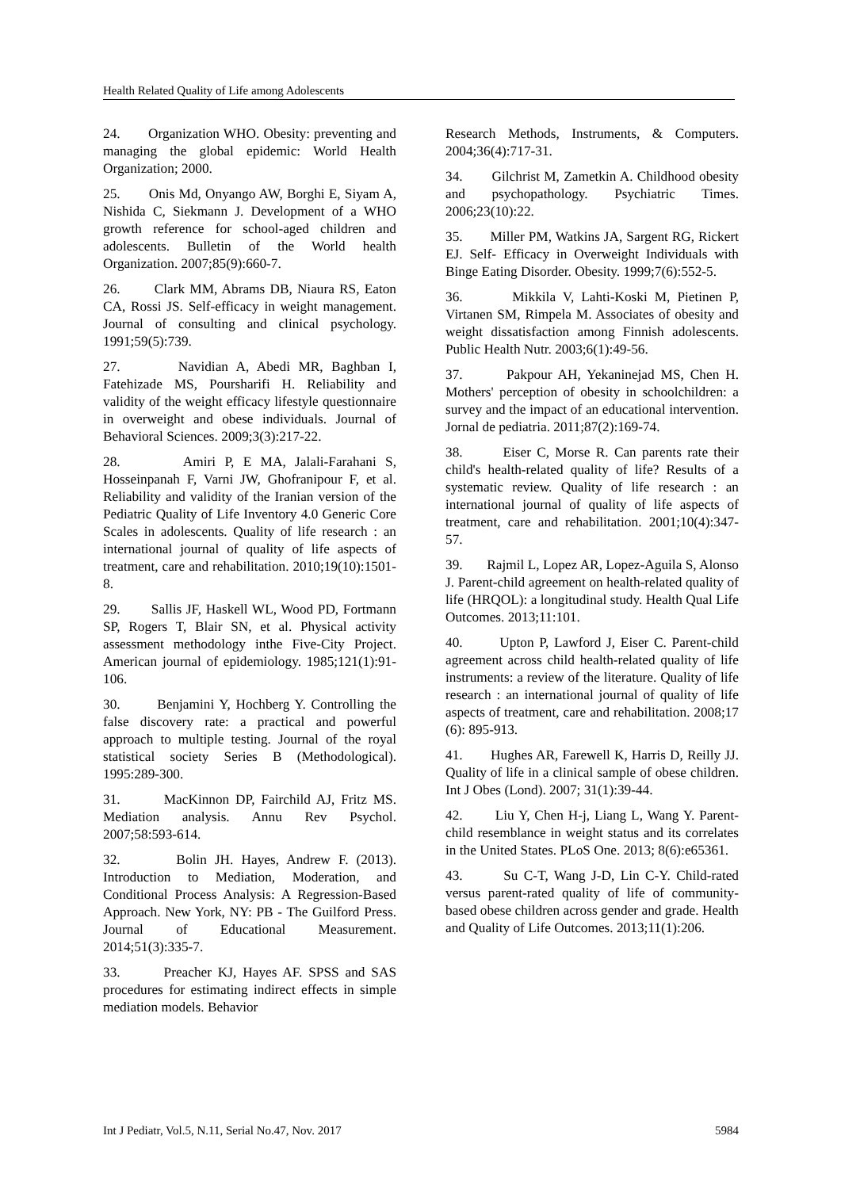Health Related Quality of Life among Adolescents
24. Organization WHO. Obesity: preventing and managing the global epidemic: World Health Organization; 2000.
25. Onis Md, Onyango AW, Borghi E, Siyam A, Nishida C, Siekmann J. Development of a WHO growth reference for school-aged children and adolescents. Bulletin of the World health Organization. 2007;85(9):660-7.
26. Clark MM, Abrams DB, Niaura RS, Eaton CA, Rossi JS. Self-efficacy in weight management. Journal of consulting and clinical psychology. 1991;59(5):739.
27. Navidian A, Abedi MR, Baghban I, Fatehizade MS, Poursharifi H. Reliability and validity of the weight efficacy lifestyle questionnaire in overweight and obese individuals. Journal of Behavioral Sciences. 2009;3(3):217-22.
28. Amiri P, E MA, Jalali-Farahani S, Hosseinpanah F, Varni JW, Ghofranipour F, et al. Reliability and validity of the Iranian version of the Pediatric Quality of Life Inventory 4.0 Generic Core Scales in adolescents. Quality of life research : an international journal of quality of life aspects of treatment, care and rehabilitation. 2010;19(10):1501-8.
29. Sallis JF, Haskell WL, Wood PD, Fortmann SP, Rogers T, Blair SN, et al. Physical activity assessment methodology inthe Five-City Project. American journal of epidemiology. 1985;121(1):91-106.
30. Benjamini Y, Hochberg Y. Controlling the false discovery rate: a practical and powerful approach to multiple testing. Journal of the royal statistical society Series B (Methodological). 1995:289-300.
31. MacKinnon DP, Fairchild AJ, Fritz MS. Mediation analysis. Annu Rev Psychol. 2007;58:593-614.
32. Bolin JH. Hayes, Andrew F. (2013). Introduction to Mediation, Moderation, and Conditional Process Analysis: A Regression-Based Approach. New York, NY: PB - The Guilford Press. Journal of Educational Measurement. 2014;51(3):335-7.
33. Preacher KJ, Hayes AF. SPSS and SAS procedures for estimating indirect effects in simple mediation models. Behavior
Research Methods, Instruments, & Computers. 2004;36(4):717-31.
34. Gilchrist M, Zametkin A. Childhood obesity and psychopathology. Psychiatric Times. 2006;23(10):22.
35. Miller PM, Watkins JA, Sargent RG, Rickert EJ. Self- Efficacy in Overweight Individuals with Binge Eating Disorder. Obesity. 1999;7(6):552-5.
36. Mikkila V, Lahti-Koski M, Pietinen P, Virtanen SM, Rimpela M. Associates of obesity and weight dissatisfaction among Finnish adolescents. Public Health Nutr. 2003;6(1):49-56.
37. Pakpour AH, Yekaninejad MS, Chen H. Mothers' perception of obesity in schoolchildren: a survey and the impact of an educational intervention. Jornal de pediatria. 2011;87(2):169-74.
38. Eiser C, Morse R. Can parents rate their child's health-related quality of life? Results of a systematic review. Quality of life research : an international journal of quality of life aspects of treatment, care and rehabilitation. 2001;10(4):347-57.
39. Rajmil L, Lopez AR, Lopez-Aguila S, Alonso J. Parent-child agreement on health-related quality of life (HRQOL): a longitudinal study. Health Qual Life Outcomes. 2013;11:101.
40. Upton P, Lawford J, Eiser C. Parent-child agreement across child health-related quality of life instruments: a review of the literature. Quality of life research : an international journal of quality of life aspects of treatment, care and rehabilitation. 2008;17 (6): 895-913.
41. Hughes AR, Farewell K, Harris D, Reilly JJ. Quality of life in a clinical sample of obese children. Int J Obes (Lond). 2007; 31(1):39-44.
42. Liu Y, Chen H-j, Liang L, Wang Y. Parent-child resemblance in weight status and its correlates in the United States. PLoS One. 2013; 8(6):e65361.
43. Su C-T, Wang J-D, Lin C-Y. Child-rated versus parent-rated quality of life of community-based obese children across gender and grade. Health and Quality of Life Outcomes. 2013;11(1):206.
Int J Pediatr, Vol.5, N.11, Serial No.47, Nov. 2017 5984